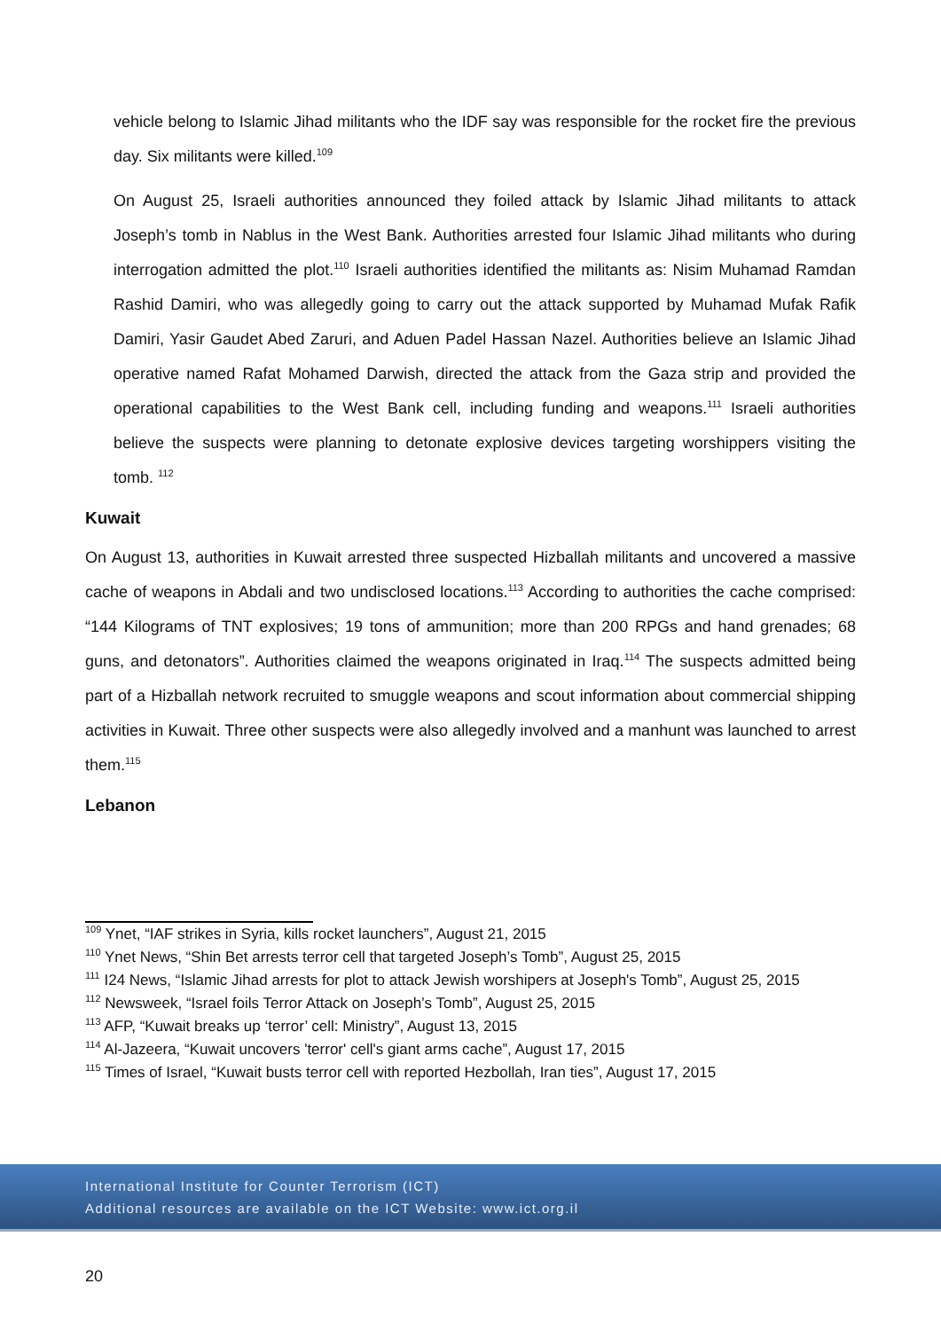vehicle belong to Islamic Jihad militants who the IDF say was responsible for the rocket fire the previous day. Six militants were killed.<sup>109</sup>
On August 25, Israeli authorities announced they foiled attack by Islamic Jihad militants to attack Joseph’s tomb in Nablus in the West Bank. Authorities arrested four Islamic Jihad militants who during interrogation admitted the plot.<sup>110</sup> Israeli authorities identified the militants as: Nisim Muhamad Ramdan Rashid Damiri, who was allegedly going to carry out the attack supported by Muhamad Mufak Rafik Damiri, Yasir Gaudet Abed Zaruri, and Aduen Padel Hassan Nazel. Authorities believe an Islamic Jihad operative named Rafat Mohamed Darwish, directed the attack from the Gaza strip and provided the operational capabilities to the West Bank cell, including funding and weapons.<sup>111</sup> Israeli authorities believe the suspects were planning to detonate explosive devices targeting worshippers visiting the tomb. <sup>112</sup>
Kuwait
On August 13, authorities in Kuwait arrested three suspected Hizballah militants and uncovered a massive cache of weapons in Abdali and two undisclosed locations.<sup>113</sup> According to authorities the cache comprised: “144 Kilograms of TNT explosives; 19 tons of ammunition; more than 200 RPGs and hand grenades; 68 guns, and detonators”. Authorities claimed the weapons originated in Iraq.<sup>114</sup> The suspects admitted being part of a Hizballah network recruited to smuggle weapons and scout information about commercial shipping activities in Kuwait. Three other suspects were also allegedly involved and a manhunt was launched to arrest them.<sup>115</sup>
Lebanon
<sup>109</sup> Ynet, “IAF strikes in Syria, kills rocket launchers”, August 21, 2015
<sup>110</sup> Ynet News, “Shin Bet arrests terror cell that targeted Joseph’s Tomb”, August 25, 2015
<sup>111</sup> I24 News, “Islamic Jihad arrests for plot to attack Jewish worshipers at Joseph's Tomb”, August 25, 2015
<sup>112</sup> Newsweek, “Israel foils Terror Attack on Joseph’s Tomb”, August 25, 2015
<sup>113</sup> AFP, “Kuwait breaks up ‘terror’ cell: Ministry”, August 13, 2015
<sup>114</sup> Al-Jazeera, “Kuwait uncovers 'terror' cell's giant arms cache”, August 17, 2015
<sup>115</sup> Times of Israel, “Kuwait busts terror cell with reported Hezbollah, Iran ties”, August 17, 2015
International Institute for Counter Terrorism (ICT)
Additional resources are available on the ICT Website: www.ict.org.il
20